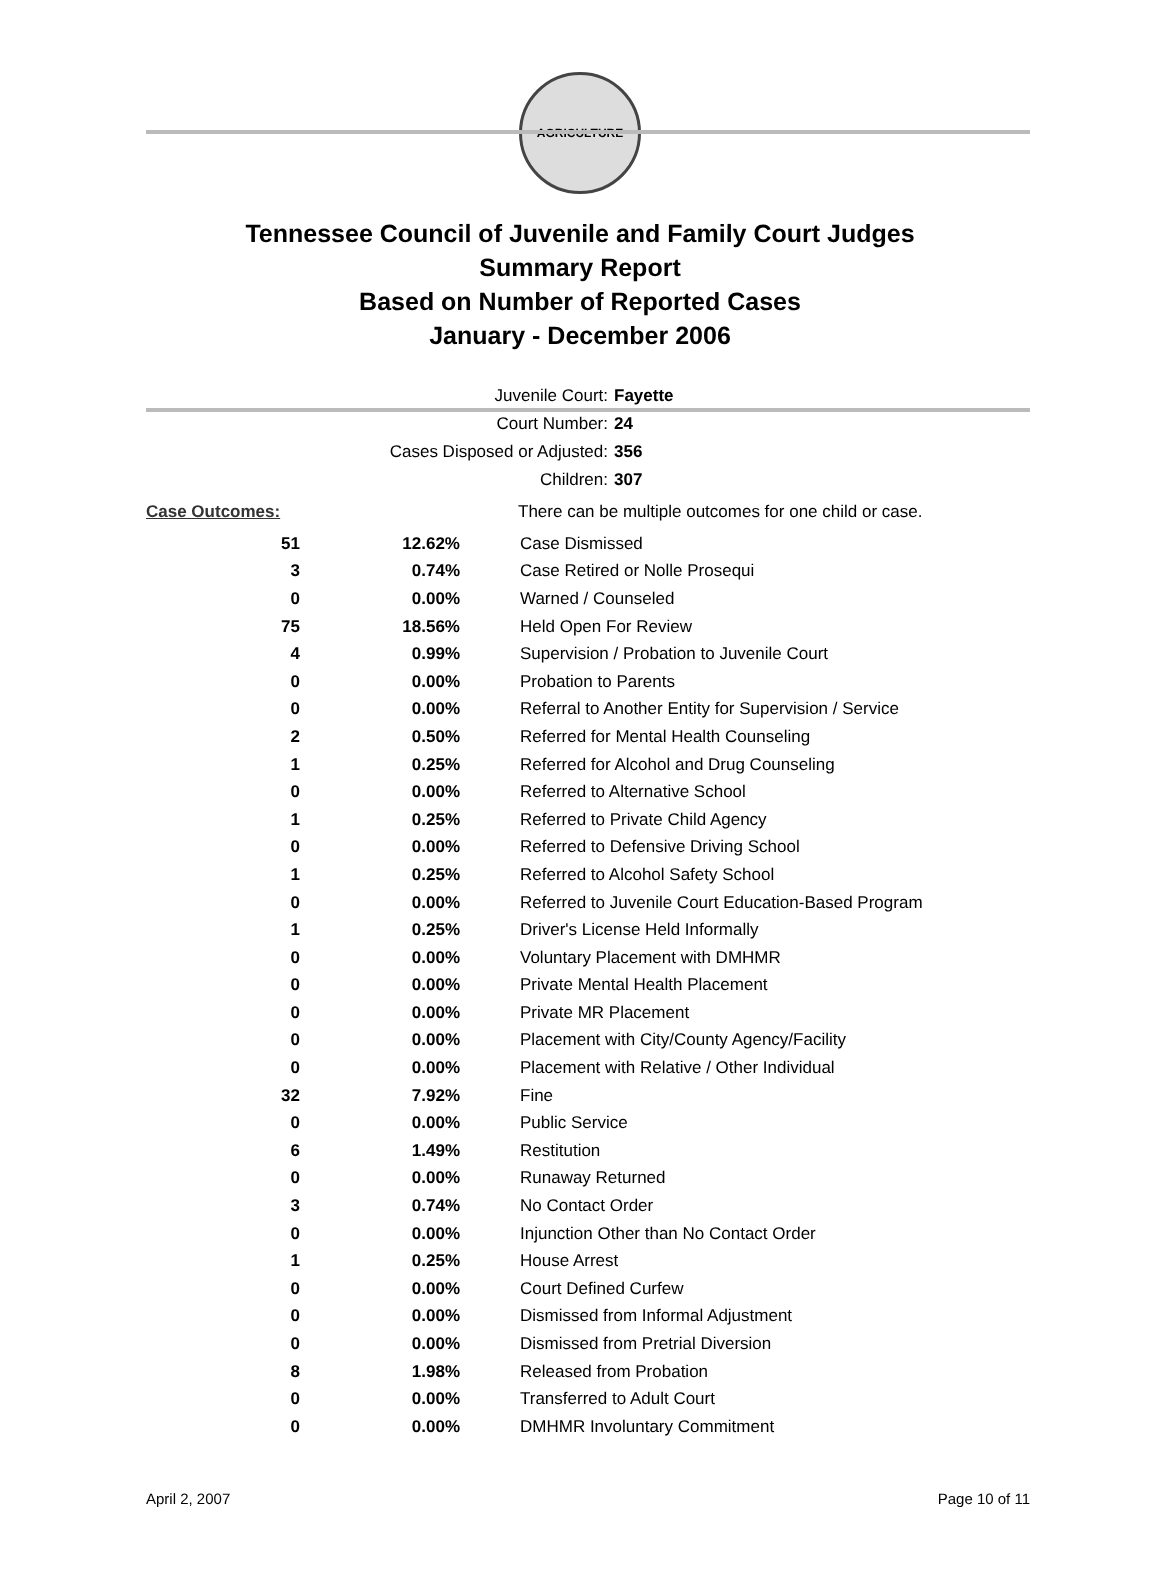AGRICULTURE
Tennessee Council of Juvenile and Family Court Judges
Summary Report
Based on Number of Reported Cases
January - December 2006
Juvenile Court: Fayette
Court Number: 24
Cases Disposed or Adjusted: 356
Children: 307
| Case Outcomes: | | There can be multiple outcomes for one child or case. |
| 51 | 12.62% | Case Dismissed |
| 3 | 0.74% | Case Retired or Nolle Prosequi |
| 0 | 0.00% | Warned / Counseled |
| 75 | 18.56% | Held Open For Review |
| 4 | 0.99% | Supervision / Probation to Juvenile Court |
| 0 | 0.00% | Probation to Parents |
| 0 | 0.00% | Referral to Another Entity for Supervision / Service |
| 2 | 0.50% | Referred for Mental Health Counseling |
| 1 | 0.25% | Referred for Alcohol and Drug Counseling |
| 0 | 0.00% | Referred to Alternative School |
| 1 | 0.25% | Referred to Private Child Agency |
| 0 | 0.00% | Referred to Defensive Driving School |
| 1 | 0.25% | Referred to Alcohol Safety School |
| 0 | 0.00% | Referred to Juvenile Court Education-Based Program |
| 1 | 0.25% | Driver's License Held Informally |
| 0 | 0.00% | Voluntary Placement with DMHMR |
| 0 | 0.00% | Private Mental Health Placement |
| 0 | 0.00% | Private MR Placement |
| 0 | 0.00% | Placement with City/County Agency/Facility |
| 0 | 0.00% | Placement with Relative / Other Individual |
| 32 | 7.92% | Fine |
| 0 | 0.00% | Public Service |
| 6 | 1.49% | Restitution |
| 0 | 0.00% | Runaway Returned |
| 3 | 0.74% | No Contact Order |
| 0 | 0.00% | Injunction Other than No Contact Order |
| 1 | 0.25% | House Arrest |
| 0 | 0.00% | Court Defined Curfew |
| 0 | 0.00% | Dismissed from Informal Adjustment |
| 0 | 0.00% | Dismissed from Pretrial Diversion |
| 8 | 1.98% | Released from Probation |
| 0 | 0.00% | Transferred to Adult Court |
| 0 | 0.00% | DMHMR Involuntary Commitment |
April 2, 2007 Page 10 of 11